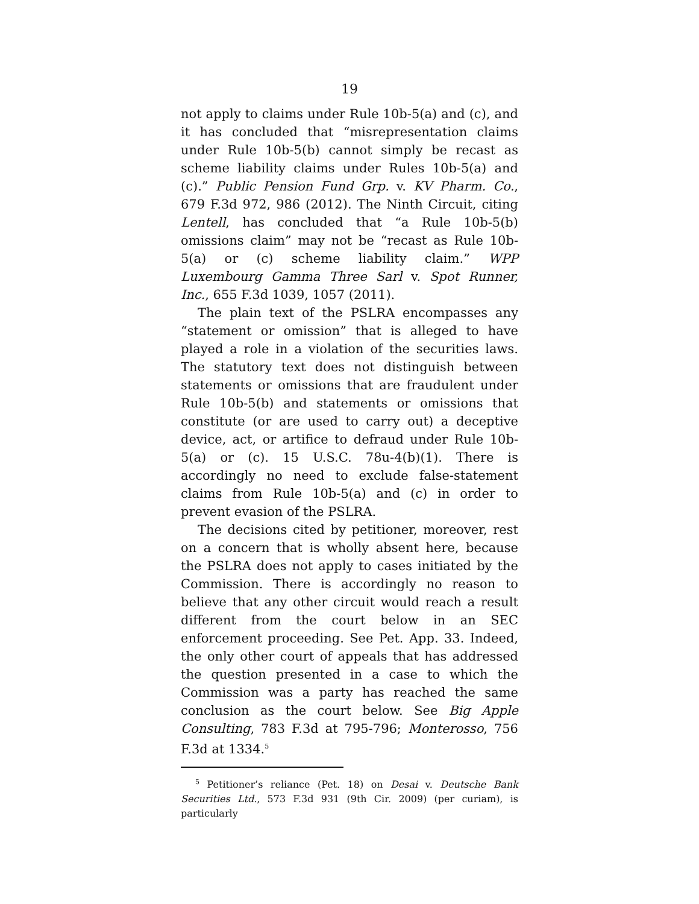19
not apply to claims under Rule 10b-5(a) and (c), and it has concluded that “misrepresentation claims under Rule 10b-5(b) cannot simply be recast as scheme liability claims under Rules 10b-5(a) and (c).” Public Pension Fund Grp. v. KV Pharm. Co., 679 F.3d 972, 986 (2012). The Ninth Circuit, citing Lentell, has concluded that “a Rule 10b-5(b) omissions claim” may not be “recast as Rule 10b-5(a) or (c) scheme liability claim.” WPP Luxembourg Gamma Three Sarl v. Spot Runner, Inc., 655 F.3d 1039, 1057 (2011).
The plain text of the PSLRA encompasses any “statement or omission” that is alleged to have played a role in a violation of the securities laws. The statutory text does not distinguish between statements or omissions that are fraudulent under Rule 10b-5(b) and statements or omissions that constitute (or are used to carry out) a deceptive device, act, or artifice to defraud under Rule 10b-5(a) or (c). 15 U.S.C. 78u-4(b)(1). There is accordingly no need to exclude false-statement claims from Rule 10b-5(a) and (c) in order to prevent evasion of the PSLRA.
The decisions cited by petitioner, moreover, rest on a concern that is wholly absent here, because the PSLRA does not apply to cases initiated by the Commission. There is accordingly no reason to believe that any other circuit would reach a result different from the court below in an SEC enforcement proceeding. See Pet. App. 33. Indeed, the only other court of appeals that has addressed the question presented in a case to which the Commission was a party has reached the same conclusion as the court below. See Big Apple Consulting, 783 F.3d at 795-796; Monterosso, 756 F.3d at 1334.<sup>5</sup>
<sup>5</sup> Petitioner’s reliance (Pet. 18) on Desai v. Deutsche Bank Securities Ltd., 573 F.3d 931 (9th Cir. 2009) (per curiam), is particularly